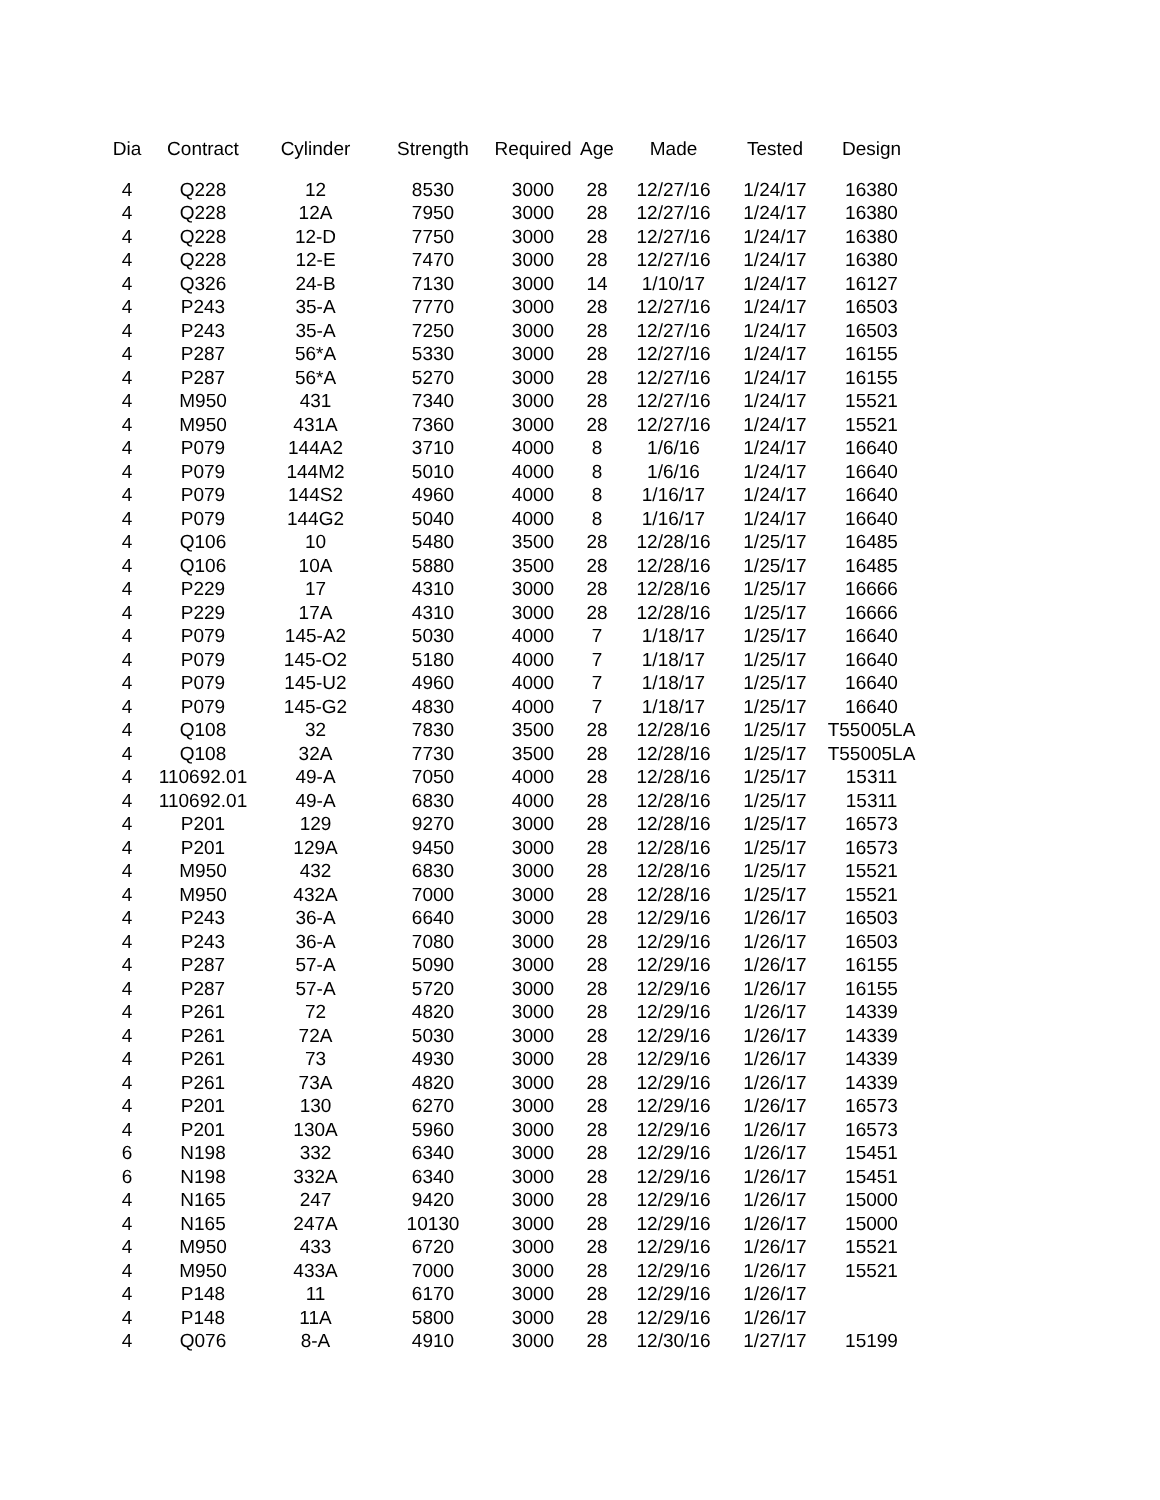| Dia | Contract | Cylinder | Strength | Required | Age | Made | Tested | Design |
| --- | --- | --- | --- | --- | --- | --- | --- | --- |
| 4 | Q228 | 12 | 8530 | 3000 | 28 | 12/27/16 | 1/24/17 | 16380 |
| 4 | Q228 | 12A | 7950 | 3000 | 28 | 12/27/16 | 1/24/17 | 16380 |
| 4 | Q228 | 12-D | 7750 | 3000 | 28 | 12/27/16 | 1/24/17 | 16380 |
| 4 | Q228 | 12-E | 7470 | 3000 | 28 | 12/27/16 | 1/24/17 | 16380 |
| 4 | Q326 | 24-B | 7130 | 3000 | 14 | 1/10/17 | 1/24/17 | 16127 |
| 4 | P243 | 35-A | 7770 | 3000 | 28 | 12/27/16 | 1/24/17 | 16503 |
| 4 | P243 | 35-A | 7250 | 3000 | 28 | 12/27/16 | 1/24/17 | 16503 |
| 4 | P287 | 56*A | 5330 | 3000 | 28 | 12/27/16 | 1/24/17 | 16155 |
| 4 | P287 | 56*A | 5270 | 3000 | 28 | 12/27/16 | 1/24/17 | 16155 |
| 4 | M950 | 431 | 7340 | 3000 | 28 | 12/27/16 | 1/24/17 | 15521 |
| 4 | M950 | 431A | 7360 | 3000 | 28 | 12/27/16 | 1/24/17 | 15521 |
| 4 | P079 | 144A2 | 3710 | 4000 | 8 | 1/6/16 | 1/24/17 | 16640 |
| 4 | P079 | 144M2 | 5010 | 4000 | 8 | 1/6/16 | 1/24/17 | 16640 |
| 4 | P079 | 144S2 | 4960 | 4000 | 8 | 1/16/17 | 1/24/17 | 16640 |
| 4 | P079 | 144G2 | 5040 | 4000 | 8 | 1/16/17 | 1/24/17 | 16640 |
| 4 | Q106 | 10 | 5480 | 3500 | 28 | 12/28/16 | 1/25/17 | 16485 |
| 4 | Q106 | 10A | 5880 | 3500 | 28 | 12/28/16 | 1/25/17 | 16485 |
| 4 | P229 | 17 | 4310 | 3000 | 28 | 12/28/16 | 1/25/17 | 16666 |
| 4 | P229 | 17A | 4310 | 3000 | 28 | 12/28/16 | 1/25/17 | 16666 |
| 4 | P079 | 145-A2 | 5030 | 4000 | 7 | 1/18/17 | 1/25/17 | 16640 |
| 4 | P079 | 145-O2 | 5180 | 4000 | 7 | 1/18/17 | 1/25/17 | 16640 |
| 4 | P079 | 145-U2 | 4960 | 4000 | 7 | 1/18/17 | 1/25/17 | 16640 |
| 4 | P079 | 145-G2 | 4830 | 4000 | 7 | 1/18/17 | 1/25/17 | 16640 |
| 4 | Q108 | 32 | 7830 | 3500 | 28 | 12/28/16 | 1/25/17 | T55005LA |
| 4 | Q108 | 32A | 7730 | 3500 | 28 | 12/28/16 | 1/25/17 | T55005LA |
| 4 | 110692.01 | 49-A | 7050 | 4000 | 28 | 12/28/16 | 1/25/17 | 15311 |
| 4 | 110692.01 | 49-A | 6830 | 4000 | 28 | 12/28/16 | 1/25/17 | 15311 |
| 4 | P201 | 129 | 9270 | 3000 | 28 | 12/28/16 | 1/25/17 | 16573 |
| 4 | P201 | 129A | 9450 | 3000 | 28 | 12/28/16 | 1/25/17 | 16573 |
| 4 | M950 | 432 | 6830 | 3000 | 28 | 12/28/16 | 1/25/17 | 15521 |
| 4 | M950 | 432A | 7000 | 3000 | 28 | 12/28/16 | 1/25/17 | 15521 |
| 4 | P243 | 36-A | 6640 | 3000 | 28 | 12/29/16 | 1/26/17 | 16503 |
| 4 | P243 | 36-A | 7080 | 3000 | 28 | 12/29/16 | 1/26/17 | 16503 |
| 4 | P287 | 57-A | 5090 | 3000 | 28 | 12/29/16 | 1/26/17 | 16155 |
| 4 | P287 | 57-A | 5720 | 3000 | 28 | 12/29/16 | 1/26/17 | 16155 |
| 4 | P261 | 72 | 4820 | 3000 | 28 | 12/29/16 | 1/26/17 | 14339 |
| 4 | P261 | 72A | 5030 | 3000 | 28 | 12/29/16 | 1/26/17 | 14339 |
| 4 | P261 | 73 | 4930 | 3000 | 28 | 12/29/16 | 1/26/17 | 14339 |
| 4 | P261 | 73A | 4820 | 3000 | 28 | 12/29/16 | 1/26/17 | 14339 |
| 4 | P201 | 130 | 6270 | 3000 | 28 | 12/29/16 | 1/26/17 | 16573 |
| 4 | P201 | 130A | 5960 | 3000 | 28 | 12/29/16 | 1/26/17 | 16573 |
| 6 | N198 | 332 | 6340 | 3000 | 28 | 12/29/16 | 1/26/17 | 15451 |
| 6 | N198 | 332A | 6340 | 3000 | 28 | 12/29/16 | 1/26/17 | 15451 |
| 4 | N165 | 247 | 9420 | 3000 | 28 | 12/29/16 | 1/26/17 | 15000 |
| 4 | N165 | 247A | 10130 | 3000 | 28 | 12/29/16 | 1/26/17 | 15000 |
| 4 | M950 | 433 | 6720 | 3000 | 28 | 12/29/16 | 1/26/17 | 15521 |
| 4 | M950 | 433A | 7000 | 3000 | 28 | 12/29/16 | 1/26/17 | 15521 |
| 4 | P148 | 11 | 6170 | 3000 | 28 | 12/29/16 | 1/26/17 | |
| 4 | P148 | 11A | 5800 | 3000 | 28 | 12/29/16 | 1/26/17 | |
| 4 | Q076 | 8-A | 4910 | 3000 | 28 | 12/30/16 | 1/27/17 | 15199 |